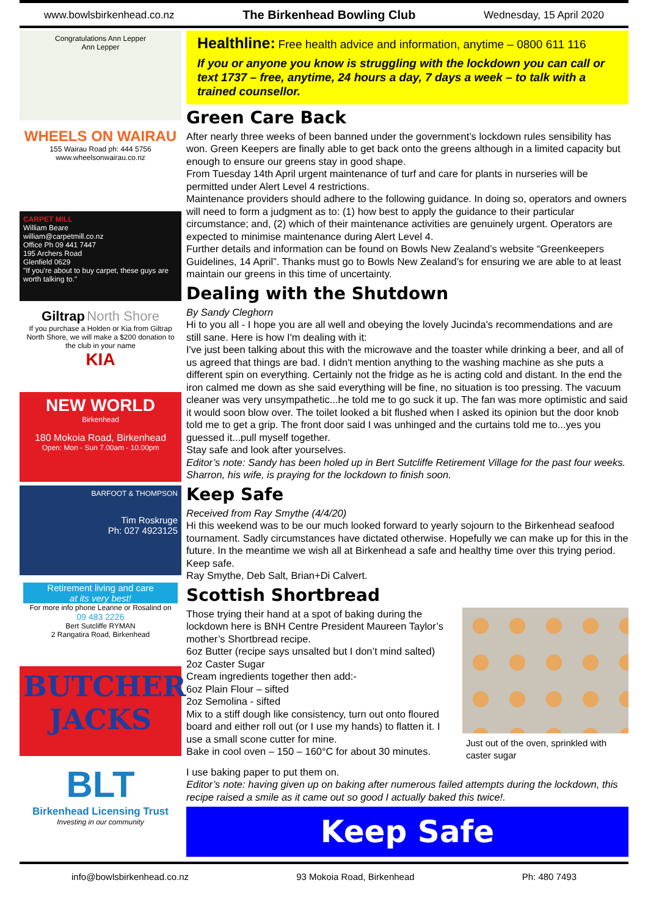www.bowlsbirkenhead.co.nz The Birkenhead Bowling Club Wednesday, 15 April 2020
Congratulations Ann Lepper
Ann Lepper
WHEELS ON WAIRAU
155 Wairau Road ph: 444 5756
www.wheelsonwairau.co.nz
CARPET MILL
William Beare
william@carpetmill.co.nz
Office Ph 09 441 7447
195 Archers Road
Glenfield 0629
"If you're about to buy carpet, these guys are worth talking to."
Giltrap North Shore
If you purchase a Holden or Kia from Giltrap North Shore, we will make a $200 donation to the club in your name
KIA
NEW WORLD
Birkenhead
180 Mokoia Road, Birkenhead
Open: Mon - Sun 7.00am - 10.00pm
BARFOOT & THOMPSON
Tim Roskruge
Ph: 027 4923125
Retirement living and care
at its very best!
For more info phone Leanne or Rosalind on
09 483 2226
Bert Sutcliffe RYMAN
2 Rangatira Road, Birkenhead
BUTCHER JACKS
BLT
Birkenhead Licensing Trust
Investing in our community
Healthline: Free health advice and information, anytime – 0800 611 116
If you or anyone you know is struggling with the lockdown you can call or text 1737 – free, anytime, 24 hours a day, 7 days a week – to talk with a trained counsellor.
Green Care Back
After nearly three weeks of been banned under the government’s lockdown rules sensibility has won. Green Keepers are finally able to get back onto the greens although in a limited capacity but enough to ensure our greens stay in good shape.
From Tuesday 14th April urgent maintenance of turf and care for plants in nurseries will be permitted under Alert Level 4 restrictions.
Maintenance providers should adhere to the following guidance. In doing so, operators and owners will need to form a judgment as to: (1) how best to apply the guidance to their particular circumstance; and, (2) which of their maintenance activities are genuinely urgent. Operators are expected to minimise maintenance during Alert Level 4.
Further details and information can be found on Bowls New Zealand’s website “Greenkeepers Guidelines, 14 April”. Thanks must go to Bowls New Zealand’s for ensuring we are able to at least maintain our greens in this time of uncertainty.
Dealing with the Shutdown
By Sandy Cleghorn
Hi to you all - I hope you are all well and obeying the lovely Jucinda's recommendations and are still sane. Here is how I'm dealing with it:
I've just been talking about this with the microwave and the toaster while drinking a beer, and all of us agreed that things are bad. I didn't mention anything to the washing machine as she puts a different spin on everything. Certainly not the fridge as he is acting cold and distant. In the end the iron calmed me down as she said everything will be fine, no situation is too pressing. The vacuum cleaner was very unsympathetic...he told me to go suck it up. The fan was more optimistic and said it would soon blow over. The toilet looked a bit flushed when I asked its opinion but the door knob told me to get a grip. The front door said I was unhinged and the curtains told me to...yes you guessed it...pull myself together.
Stay safe and look after yourselves.
Editor’s note: Sandy has been holed up in Bert Sutcliffe Retirement Village for the past four weeks. Sharron, his wife, is praying for the lockdown to finish soon.
Keep Safe
Received from Ray Smythe (4/4/20)
Hi this weekend was to be our much looked forward to yearly sojourn to the Birkenhead seafood tournament. Sadly circumstances have dictated otherwise. Hopefully we can make up for this in the future. In the meantime we wish all at Birkenhead a safe and healthy time over this trying period. Keep safe.
Ray Smythe, Deb Salt, Brian+Di Calvert.
Scottish Shortbread
Those trying their hand at a spot of baking during the lockdown here is BNH Centre President Maureen Taylor’s mother’s Shortbread recipe.
6oz Butter (recipe says unsalted but I don’t mind salted)
2oz Caster Sugar
Cream ingredients together then add:-
6oz Plain Flour – sifted
2oz Semolina - sifted
Mix to a stiff dough like consistency, turn out onto floured board and either roll out (or I use my hands) to flatten it. I use a small scone cutter for mine.
Bake in cool oven – 150 – 160°C for about 30 minutes.
Just out of the oven, sprinkled with caster sugar
I use baking paper to put them on.
Editor’s note: having given up on baking after numerous failed attempts during the lockdown, this recipe raised a smile as it came out so good I actually baked this twice!.
Keep Safe
info@bowlsbirkenhead.co.nz 93 Mokoia Road, Birkenhead Ph: 480 7493